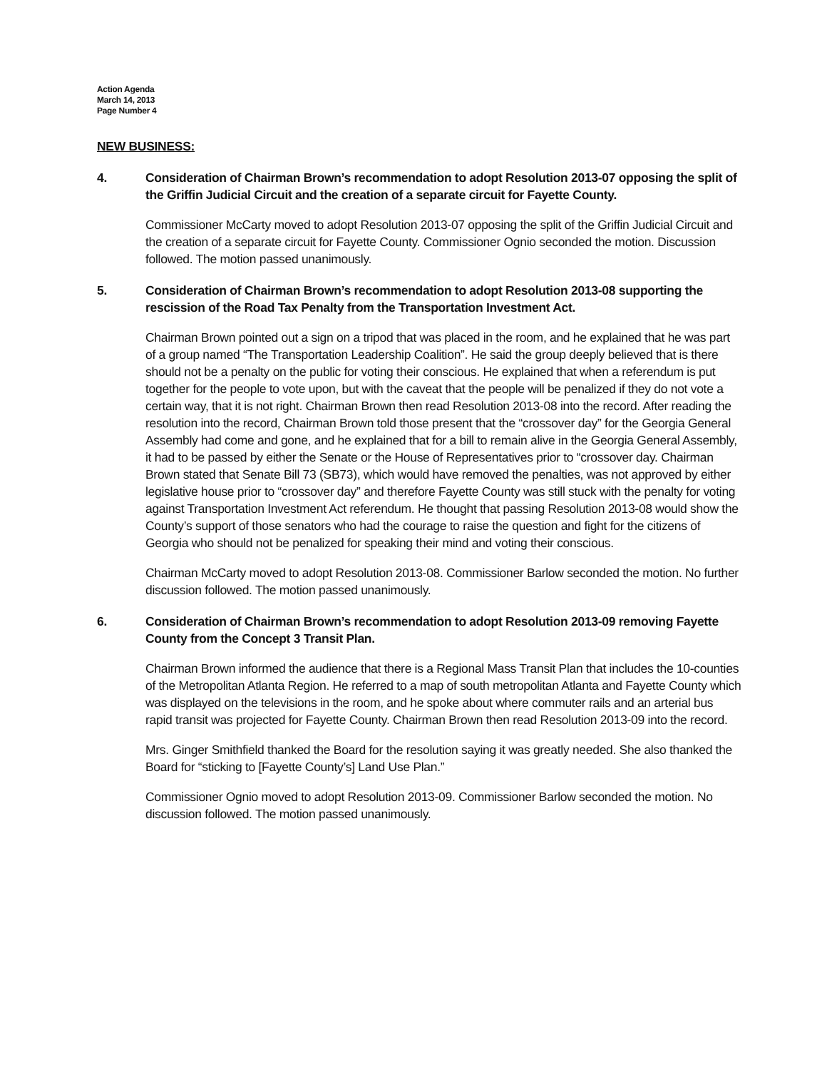Action Agenda
March 14, 2013
Page Number 4
NEW BUSINESS:
4. Consideration of Chairman Brown’s recommendation to adopt Resolution 2013-07 opposing the split of the Griffin Judicial Circuit and the creation of a separate circuit for Fayette County.
Commissioner McCarty moved to adopt Resolution 2013-07 opposing the split of the Griffin Judicial Circuit and the creation of a separate circuit for Fayette County. Commissioner Ognio seconded the motion. Discussion followed. The motion passed unanimously.
5. Consideration of Chairman Brown’s recommendation to adopt Resolution 2013-08 supporting the rescission of the Road Tax Penalty from the Transportation Investment Act.
Chairman Brown pointed out a sign on a tripod that was placed in the room, and he explained that he was part of a group named “The Transportation Leadership Coalition”. He said the group deeply believed that is there should not be a penalty on the public for voting their conscious. He explained that when a referendum is put together for the people to vote upon, but with the caveat that the people will be penalized if they do not vote a certain way, that it is not right. Chairman Brown then read Resolution 2013-08 into the record. After reading the resolution into the record, Chairman Brown told those present that the “crossover day” for the Georgia General Assembly had come and gone, and he explained that for a bill to remain alive in the Georgia General Assembly, it had to be passed by either the Senate or the House of Representatives prior to “crossover day. Chairman Brown stated that Senate Bill 73 (SB73), which would have removed the penalties, was not approved by either legislative house prior to “crossover day” and therefore Fayette County was still stuck with the penalty for voting against Transportation Investment Act referendum. He thought that passing Resolution 2013-08 would show the County’s support of those senators who had the courage to raise the question and fight for the citizens of Georgia who should not be penalized for speaking their mind and voting their conscious.
Chairman McCarty moved to adopt Resolution 2013-08. Commissioner Barlow seconded the motion. No further discussion followed. The motion passed unanimously.
6. Consideration of Chairman Brown’s recommendation to adopt Resolution 2013-09 removing Fayette County from the Concept 3 Transit Plan.
Chairman Brown informed the audience that there is a Regional Mass Transit Plan that includes the 10-counties of the Metropolitan Atlanta Region. He referred to a map of south metropolitan Atlanta and Fayette County which was displayed on the televisions in the room, and he spoke about where commuter rails and an arterial bus rapid transit was projected for Fayette County. Chairman Brown then read Resolution 2013-09 into the record.
Mrs. Ginger Smithfield thanked the Board for the resolution saying it was greatly needed. She also thanked the Board for “sticking to [Fayette County’s] Land Use Plan.”
Commissioner Ognio moved to adopt Resolution 2013-09. Commissioner Barlow seconded the motion. No discussion followed. The motion passed unanimously.